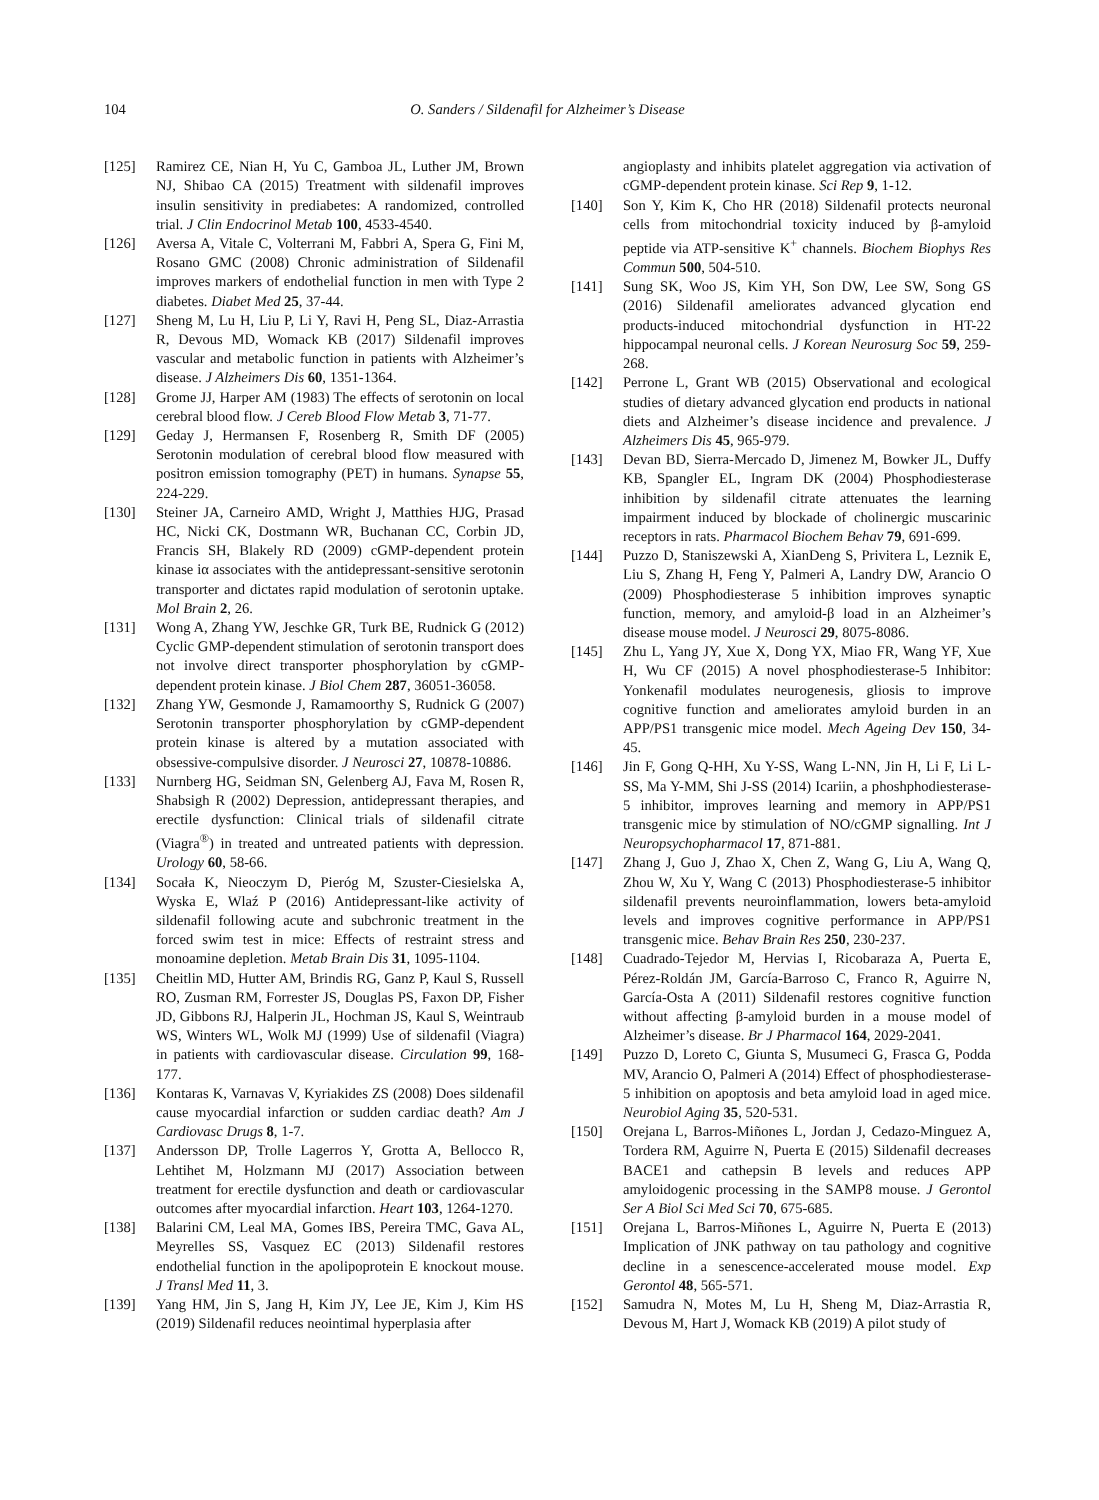104 O. Sanders / Sildenafil for Alzheimer’s Disease
[125] Ramirez CE, Nian H, Yu C, Gamboa JL, Luther JM, Brown NJ, Shibao CA (2015) Treatment with sildenafil improves insulin sensitivity in prediabetes: A randomized, controlled trial. J Clin Endocrinol Metab 100, 4533-4540.
[126] Aversa A, Vitale C, Volterrani M, Fabbri A, Spera G, Fini M, Rosano GMC (2008) Chronic administration of Sildenafil improves markers of endothelial function in men with Type 2 diabetes. Diabet Med 25, 37-44.
[127] Sheng M, Lu H, Liu P, Li Y, Ravi H, Peng SL, Diaz-Arrastia R, Devous MD, Womack KB (2017) Sildenafil improves vascular and metabolic function in patients with Alzheimer’s disease. J Alzheimers Dis 60, 1351-1364.
[128] Grome JJ, Harper AM (1983) The effects of serotonin on local cerebral blood flow. J Cereb Blood Flow Metab 3, 71-77.
[129] Geday J, Hermansen F, Rosenberg R, Smith DF (2005) Serotonin modulation of cerebral blood flow measured with positron emission tomography (PET) in humans. Synapse 55, 224-229.
[130] Steiner JA, Carneiro AMD, Wright J, Matthies HJG, Prasad HC, Nicki CK, Dostmann WR, Buchanan CC, Corbin JD, Francis SH, Blakely RD (2009) cGMP-dependent protein kinase iα associates with the antidepressant-sensitive serotonin transporter and dictates rapid modulation of serotonin uptake. Mol Brain 2, 26.
[131] Wong A, Zhang YW, Jeschke GR, Turk BE, Rudnick G (2012) Cyclic GMP-dependent stimulation of serotonin transport does not involve direct transporter phosphorylation by cGMP-dependent protein kinase. J Biol Chem 287, 36051-36058.
[132] Zhang YW, Gesmonde J, Ramamoorthy S, Rudnick G (2007) Serotonin transporter phosphorylation by cGMP-dependent protein kinase is altered by a mutation associated with obsessive-compulsive disorder. J Neurosci 27, 10878-10886.
[133] Nurnberg HG, Seidman SN, Gelenberg AJ, Fava M, Rosen R, Shabsigh R (2002) Depression, antidepressant therapies, and erectile dysfunction: Clinical trials of sildenafil citrate (Viagra<sup>®</sup>) in treated and untreated patients with depression. Urology 60, 58-66.
[134] Socała K, Nieoczym D, Pieróg M, Szuster-Ciesielska A, Wyska E, Wlaź P (2016) Antidepressant-like activity of sildenafil following acute and subchronic treatment in the forced swim test in mice: Effects of restraint stress and monoamine depletion. Metab Brain Dis 31, 1095-1104.
[135] Cheitlin MD, Hutter AM, Brindis RG, Ganz P, Kaul S, Russell RO, Zusman RM, Forrester JS, Douglas PS, Faxon DP, Fisher JD, Gibbons RJ, Halperin JL, Hochman JS, Kaul S, Weintraub WS, Winters WL, Wolk MJ (1999) Use of sildenafil (Viagra) in patients with cardiovascular disease. Circulation 99, 168-177.
[136] Kontaras K, Varnavas V, Kyriakides ZS (2008) Does sildenafil cause myocardial infarction or sudden cardiac death? Am J Cardiovasc Drugs 8, 1-7.
[137] Andersson DP, Trolle Lagerros Y, Grotta A, Bellocco R, Lehtihet M, Holzmann MJ (2017) Association between treatment for erectile dysfunction and death or cardiovascular outcomes after myocardial infarction. Heart 103, 1264-1270.
[138] Balarini CM, Leal MA, Gomes IBS, Pereira TMC, Gava AL, Meyrelles SS, Vasquez EC (2013) Sildenafil restores endothelial function in the apolipoprotein E knockout mouse. J Transl Med 11, 3.
[139] Yang HM, Jin S, Jang H, Kim JY, Lee JE, Kim J, Kim HS (2019) Sildenafil reduces neointimal hyperplasia after
angioplasty and inhibits platelet aggregation via activation of cGMP-dependent protein kinase. Sci Rep 9, 1-12.
[140] Son Y, Kim K, Cho HR (2018) Sildenafil protects neuronal cells from mitochondrial toxicity induced by β-amyloid peptide via ATP-sensitive K<sup>+</sup> channels. Biochem Biophys Res Commun 500, 504-510.
[141] Sung SK, Woo JS, Kim YH, Son DW, Lee SW, Song GS (2016) Sildenafil ameliorates advanced glycation end products-induced mitochondrial dysfunction in HT-22 hippocampal neuronal cells. J Korean Neurosurg Soc 59, 259-268.
[142] Perrone L, Grant WB (2015) Observational and ecological studies of dietary advanced glycation end products in national diets and Alzheimer’s disease incidence and prevalence. J Alzheimers Dis 45, 965-979.
[143] Devan BD, Sierra-Mercado D, Jimenez M, Bowker JL, Duffy KB, Spangler EL, Ingram DK (2004) Phosphodiesterase inhibition by sildenafil citrate attenuates the learning impairment induced by blockade of cholinergic muscarinic receptors in rats. Pharmacol Biochem Behav 79, 691-699.
[144] Puzzo D, Staniszewski A, XianDeng S, Privitera L, Leznik E, Liu S, Zhang H, Feng Y, Palmeri A, Landry DW, Arancio O (2009) Phosphodiesterase 5 inhibition improves synaptic function, memory, and amyloid-β load in an Alzheimer’s disease mouse model. J Neurosci 29, 8075-8086.
[145] Zhu L, Yang JY, Xue X, Dong YX, Miao FR, Wang YF, Xue H, Wu CF (2015) A novel phosphodiesterase-5 Inhibitor: Yonkenafil modulates neurogenesis, gliosis to improve cognitive function and ameliorates amyloid burden in an APP/PS1 transgenic mice model. Mech Ageing Dev 150, 34-45.
[146] Jin F, Gong Q-HH, Xu Y-SS, Wang L-NN, Jin H, Li F, Li L-SS, Ma Y-MM, Shi J-SS (2014) Icariin, a phoshphodiesterase-5 inhibitor, improves learning and memory in APP/PS1 transgenic mice by stimulation of NO/cGMP signalling. Int J Neuropsychopharmacol 17, 871-881.
[147] Zhang J, Guo J, Zhao X, Chen Z, Wang G, Liu A, Wang Q, Zhou W, Xu Y, Wang C (2013) Phosphodiesterase-5 inhibitor sildenafil prevents neuroinflammation, lowers beta-amyloid levels and improves cognitive performance in APP/PS1 transgenic mice. Behav Brain Res 250, 230-237.
[148] Cuadrado-Tejedor M, Hervias I, Ricobaraza A, Puerta E, Pérez-Roldán JM, García-Barroso C, Franco R, Aguirre N, García-Osta A (2011) Sildenafil restores cognitive function without affecting β-amyloid burden in a mouse model of Alzheimer’s disease. Br J Pharmacol 164, 2029-2041.
[149] Puzzo D, Loreto C, Giunta S, Musumeci G, Frasca G, Podda MV, Arancio O, Palmeri A (2014) Effect of phosphodiesterase-5 inhibition on apoptosis and beta amyloid load in aged mice. Neurobiol Aging 35, 520-531.
[150] Orejana L, Barros-Miñones L, Jordan J, Cedazo-Minguez A, Tordera RM, Aguirre N, Puerta E (2015) Sildenafil decreases BACE1 and cathepsin B levels and reduces APP amyloidogenic processing in the SAMP8 mouse. J Gerontol Ser A Biol Sci Med Sci 70, 675-685.
[151] Orejana L, Barros-Miñones L, Aguirre N, Puerta E (2013) Implication of JNK pathway on tau pathology and cognitive decline in a senescence-accelerated mouse model. Exp Gerontol 48, 565-571.
[152] Samudra N, Motes M, Lu H, Sheng M, Diaz-Arrastia R, Devous M, Hart J, Womack KB (2019) A pilot study of